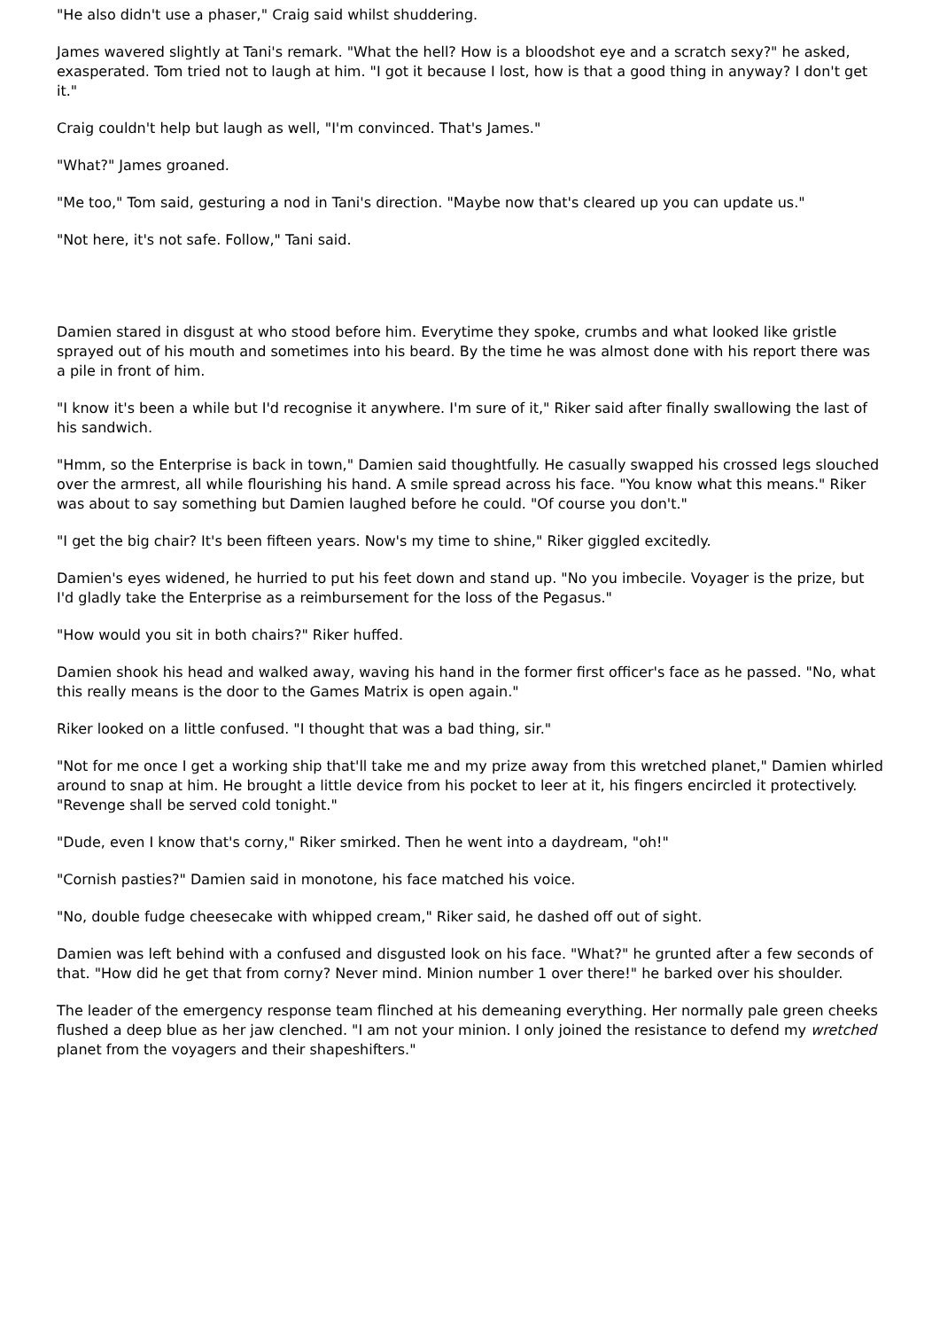"He also didn't use a phaser," Craig said whilst shuddering.
James wavered slightly at Tani's remark. "What the hell? How is a bloodshot eye and a scratch sexy?" he asked, exasperated. Tom tried not to laugh at him. "I got it because I lost, how is that a good thing in anyway? I don't get it."
Craig couldn't help but laugh as well, "I'm convinced. That's James."
"What?" James groaned.
"Me too," Tom said, gesturing a nod in Tani's direction. "Maybe now that's cleared up you can update us."
"Not here, it's not safe. Follow," Tani said.
Damien stared in disgust at who stood before him. Everytime they spoke, crumbs and what looked like gristle sprayed out of his mouth and sometimes into his beard. By the time he was almost done with his report there was a pile in front of him.
"I know it's been a while but I'd recognise it anywhere. I'm sure of it," Riker said after finally swallowing the last of his sandwich.
"Hmm, so the Enterprise is back in town," Damien said thoughtfully. He casually swapped his crossed legs slouched over the armrest, all while flourishing his hand. A smile spread across his face. "You know what this means." Riker was about to say something but Damien laughed before he could. "Of course you don't."
"I get the big chair? It's been fifteen years. Now's my time to shine," Riker giggled excitedly.
Damien's eyes widened, he hurried to put his feet down and stand up. "No you imbecile. Voyager is the prize, but I'd gladly take the Enterprise as a reimbursement for the loss of the Pegasus."
"How would you sit in both chairs?" Riker huffed.
Damien shook his head and walked away, waving his hand in the former first officer's face as he passed. "No, what this really means is the door to the Games Matrix is open again."
Riker looked on a little confused. "I thought that was a bad thing, sir."
"Not for me once I get a working ship that'll take me and my prize away from this wretched planet," Damien whirled around to snap at him. He brought a little device from his pocket to leer at it, his fingers encircled it protectively. "Revenge shall be served cold tonight."
"Dude, even I know that's corny," Riker smirked. Then he went into a daydream, "oh!"
"Cornish pasties?" Damien said in monotone, his face matched his voice.
"No, double fudge cheesecake with whipped cream," Riker said, he dashed off out of sight.
Damien was left behind with a confused and disgusted look on his face. "What?" he grunted after a few seconds of that. "How did he get that from corny? Never mind. Minion number 1 over there!" he barked over his shoulder.
The leader of the emergency response team flinched at his demeaning everything. Her normally pale green cheeks flushed a deep blue as her jaw clenched. "I am not your minion. I only joined the resistance to defend my wretched planet from the voyagers and their shapeshifters."